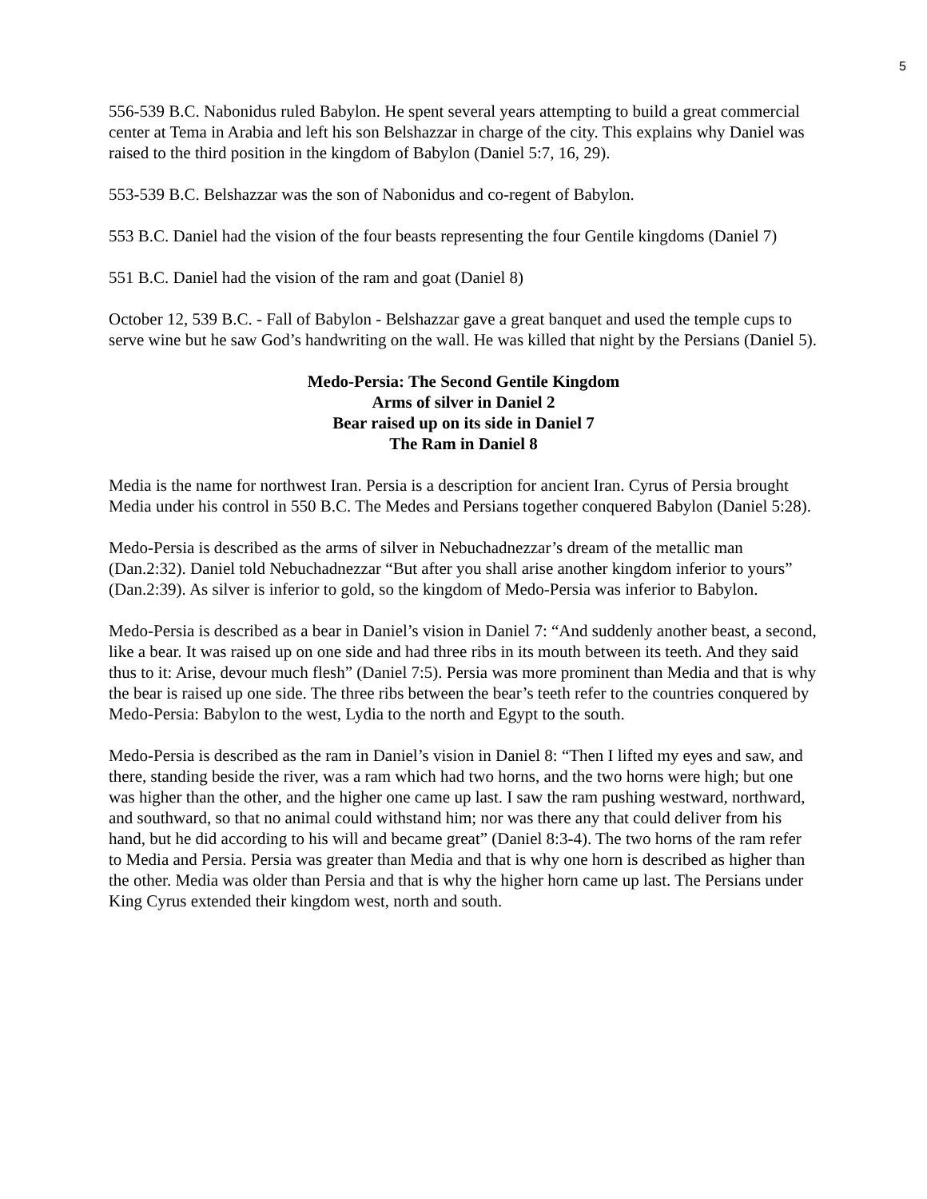5
556-539 B.C. Nabonidus ruled Babylon. He spent several years attempting to build a great commercial center at Tema in Arabia and left his son Belshazzar in charge of the city. This explains why Daniel was raised to the third position in the kingdom of Babylon (Daniel 5:7, 16, 29).
553-539 B.C. Belshazzar was the son of Nabonidus and co-regent of Babylon.
553 B.C. Daniel had the vision of the four beasts representing the four Gentile kingdoms (Daniel 7)
551 B.C. Daniel had the vision of the ram and goat (Daniel 8)
October 12, 539 B.C. - Fall of Babylon - Belshazzar gave a great banquet and used the temple cups to serve wine but he saw God’s handwriting on the wall. He was killed that night by the Persians (Daniel 5).
Medo-Persia: The Second Gentile Kingdom
Arms of silver in Daniel 2
Bear raised up on its side in Daniel 7
The Ram in Daniel 8
Media is the name for northwest Iran. Persia is a description for ancient Iran. Cyrus of Persia brought Media under his control in 550 B.C. The Medes and Persians together conquered Babylon (Daniel 5:28).
Medo-Persia is described as the arms of silver in Nebuchadnezzar’s dream of the metallic man (Dan.2:32). Daniel told Nebuchadnezzar “But after you shall arise another kingdom inferior to yours” (Dan.2:39). As silver is inferior to gold, so the kingdom of Medo-Persia was inferior to Babylon.
Medo-Persia is described as a bear in Daniel’s vision in Daniel 7: “And suddenly another beast, a second, like a bear. It was raised up on one side and had three ribs in its mouth between its teeth. And they said thus to it: Arise, devour much flesh” (Daniel 7:5). Persia was more prominent than Media and that is why the bear is raised up one side. The three ribs between the bear’s teeth refer to the countries conquered by Medo-Persia: Babylon to the west, Lydia to the north and Egypt to the south.
Medo-Persia is described as the ram in Daniel’s vision in Daniel 8: “Then I lifted my eyes and saw, and there, standing beside the river, was a ram which had two horns, and the two horns were high; but one was higher than the other, and the higher one came up last. I saw the ram pushing westward, northward, and southward, so that no animal could withstand him; nor was there any that could deliver from his hand, but he did according to his will and became great” (Daniel 8:3-4). The two horns of the ram refer to Media and Persia. Persia was greater than Media and that is why one horn is described as higher than the other. Media was older than Persia and that is why the higher horn came up last. The Persians under King Cyrus extended their kingdom west, north and south.